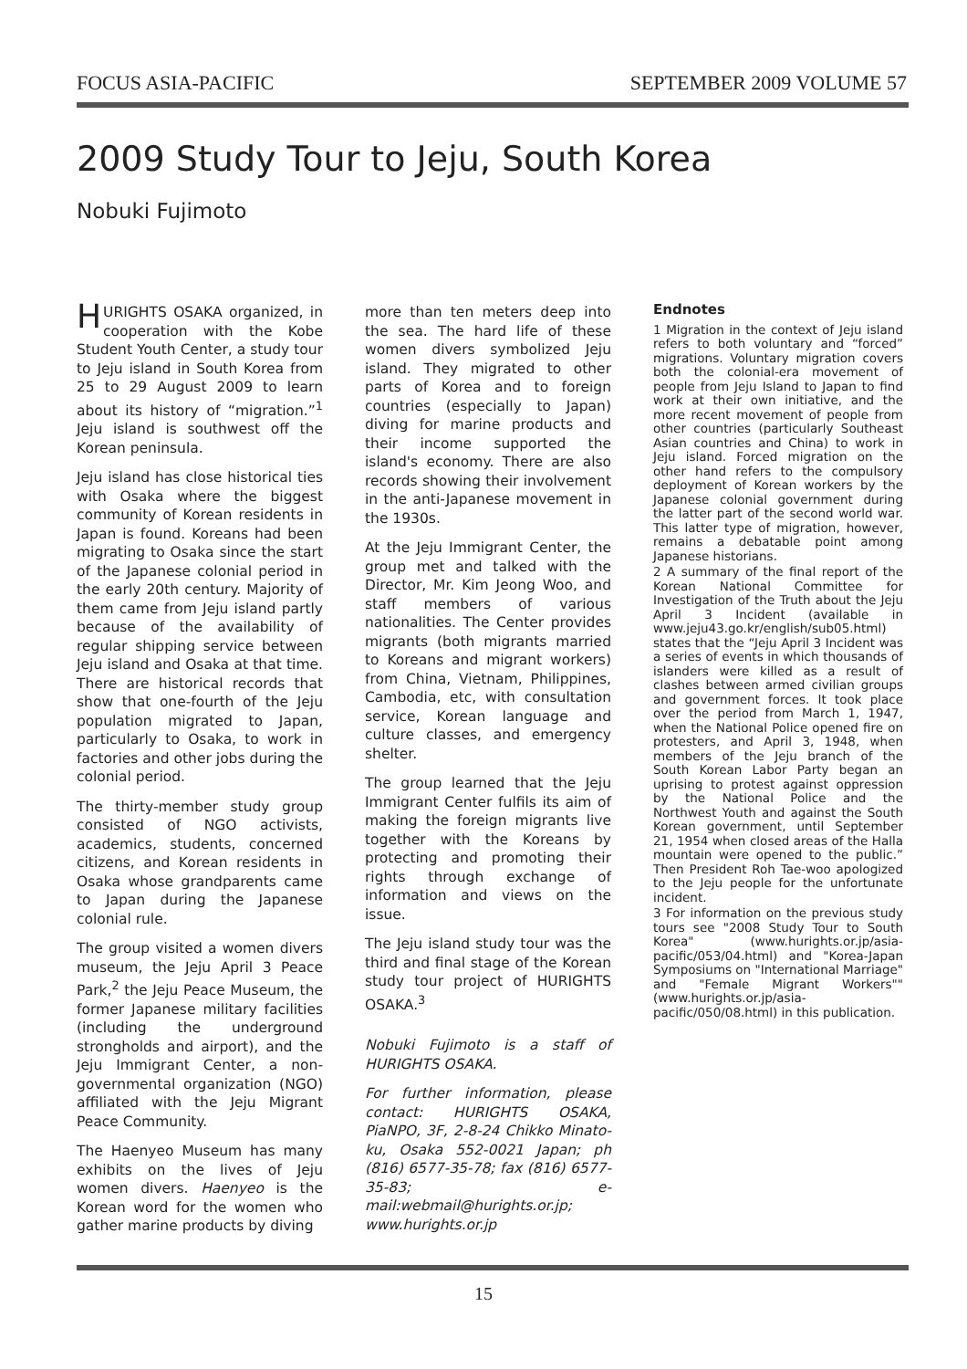FOCUS ASIA-PACIFIC SEPTEMBER 2009 VOLUME 57
2009 Study Tour to Jeju, South Korea
Nobuki Fujimoto
HURIGHTS OSAKA organized, in cooperation with the Kobe Student Youth Center, a study tour to Jeju island in South Korea from 25 to 29 August 2009 to learn about its history of “migration.”<sup>1</sup> Jeju island is southwest off the Korean peninsula.
Jeju island has close historical ties with Osaka where the biggest community of Korean residents in Japan is found. Koreans had been migrating to Osaka since the start of the Japanese colonial period in the early 20th century. Majority of them came from Jeju island partly because of the availability of regular shipping service between Jeju island and Osaka at that time. There are historical records that show that one-fourth of the Jeju population migrated to Japan, particularly to Osaka, to work in factories and other jobs during the colonial period.
The thirty-member study group consisted of NGO activists, academics, students, concerned citizens, and Korean residents in Osaka whose grandparents came to Japan during the Japanese colonial rule.
The group visited a women divers museum, the Jeju April 3 Peace Park,<sup>2</sup> the Jeju Peace Museum, the former Japanese military facilities (including the underground strongholds and airport), and the Jeju Immigrant Center, a non-governmental organization (NGO) affiliated with the Jeju Migrant Peace Community.
The Haenyeo Museum has many exhibits on the lives of Jeju women divers. Haenyeo is the Korean word for the women who gather marine products by diving
more than ten meters deep into the sea. The hard life of these women divers symbolized Jeju island. They migrated to other parts of Korea and to foreign countries (especially to Japan) diving for marine products and their income supported the island's economy. There are also records showing their involvement in the anti-Japanese movement in the 1930s.
At the Jeju Immigrant Center, the group met and talked with the Director, Mr. Kim Jeong Woo, and staff members of various nationalities. The Center provides migrants (both migrants married to Koreans and migrant workers) from China, Vietnam, Philippines, Cambodia, etc, with consultation service, Korean language and culture classes, and emergency shelter.
The group learned that the Jeju Immigrant Center fulfils its aim of making the foreign migrants live together with the Koreans by protecting and promoting their rights through exchange of information and views on the issue.
The Jeju island study tour was the third and final stage of the Korean study tour project of HURIGHTS OSAKA.<sup>3</sup>
Nobuki Fujimoto is a staff of HURIGHTS OSAKA.
For further information, please contact: HURIGHTS OSAKA, PiaNPO, 3F, 2-8-24 Chikko Minato-ku, Osaka 552-0021 Japan; ph (816) 6577-35-78; fax (816) 6577-35-83; e-mail:webmail@hurights.or.jp; www.hurights.or.jp
Endnotes
1 Migration in the context of Jeju island refers to both voluntary and “forced” migrations. Voluntary migration covers both the colonial-era movement of people from Jeju Island to Japan to find work at their own initiative, and the more recent movement of people from other countries (particularly Southeast Asian countries and China) to work in Jeju island. Forced migration on the other hand refers to the compulsory deployment of Korean workers by the Japanese colonial government during the latter part of the second world war. This latter type of migration, however, remains a debatable point among Japanese historians.
2 A summary of the final report of the Korean National Committee for Investigation of the Truth about the Jeju April 3 Incident (available in www.jeju43.go.kr/english/sub05.html) states that the “Jeju April 3 Incident was a series of events in which thousands of islanders were killed as a result of clashes between armed civilian groups and government forces. It took place over the period from March 1, 1947, when the National Police opened fire on protesters, and April 3, 1948, when members of the Jeju branch of the South Korean Labor Party began an uprising to protest against oppression by the National Police and the Northwest Youth and against the South Korean government, until September 21, 1954 when closed areas of the Halla mountain were opened to the public.” Then President Roh Tae-woo apologized to the Jeju people for the unfortunate incident.
3 For information on the previous study tours see "2008 Study Tour to South Korea" (www.hurights.or.jp/asia-pacific/053/04.html) and "Korea-Japan Symposiums on "International Marriage" and "Female Migrant Workers"" (www.hurights.or.jp/asia-pacific/050/08.html) in this publication.
15